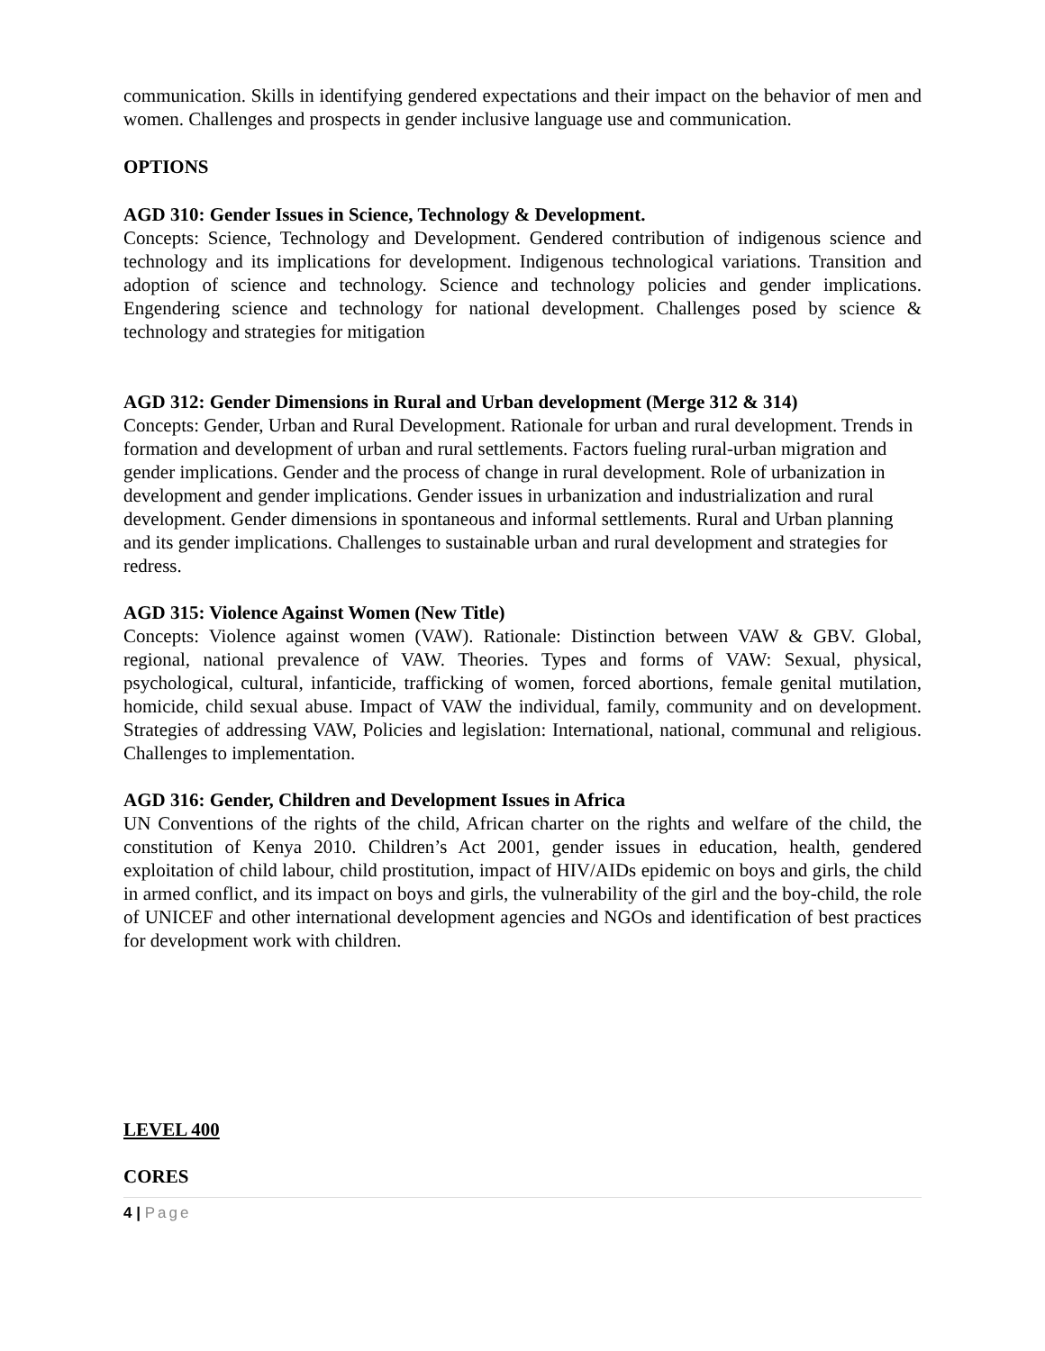communication. Skills in identifying gendered expectations and their impact on the behavior of men and women. Challenges and prospects in gender inclusive language use and communication.
OPTIONS
AGD 310: Gender Issues in Science, Technology & Development.
Concepts: Science, Technology and Development. Gendered contribution of indigenous science and technology and its implications for development. Indigenous technological variations. Transition and adoption of science and technology. Science and technology policies and gender implications. Engendering science and technology for national development. Challenges posed by science & technology and strategies for mitigation
AGD 312: Gender Dimensions in Rural and Urban development (Merge 312 & 314)
Concepts: Gender, Urban and Rural Development. Rationale for urban and rural development. Trends in formation and development of urban and rural settlements. Factors fueling rural-urban migration and gender implications. Gender and the process of change in rural development. Role of urbanization in development and gender implications. Gender issues in urbanization and industrialization and rural development. Gender dimensions in spontaneous and informal settlements. Rural and Urban planning and its gender implications. Challenges to sustainable urban and rural development and strategies for redress.
AGD 315: Violence Against Women (New Title)
Concepts: Violence against women (VAW). Rationale: Distinction between VAW & GBV. Global, regional, national prevalence of VAW. Theories. Types and forms of VAW: Sexual, physical, psychological, cultural, infanticide, trafficking of women, forced abortions, female genital mutilation, homicide, child sexual abuse. Impact of VAW the individual, family, community and on development. Strategies of addressing VAW, Policies and legislation: International, national, communal and religious. Challenges to implementation.
AGD 316: Gender, Children and Development Issues in Africa
UN Conventions of the rights of the child, African charter on the rights and welfare of the child, the constitution of Kenya 2010. Children’s Act 2001, gender issues in education, health, gendered exploitation of child labour, child prostitution, impact of HIV/AIDs epidemic on boys and girls, the child in armed conflict, and its impact on boys and girls, the vulnerability of the girl and the boy-child, the role of UNICEF and other international development agencies and NGOs and identification of best practices for development work with children.
LEVEL 400
CORES
4 | Page